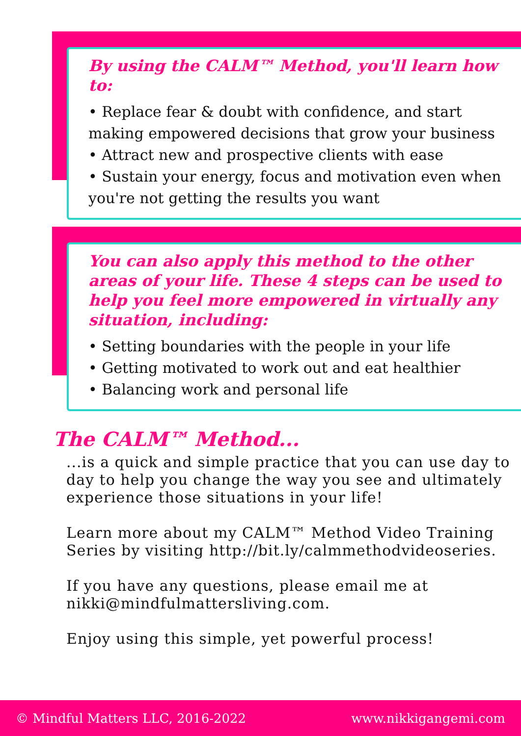By using the CALM™ Method, you'll learn how to:
• Replace fear & doubt with confidence, and start making empowered decisions that grow your business
• Attract new and prospective clients with ease
• Sustain your energy, focus and motivation even when you're not getting the results you want
You can also apply this method to the other areas of your life. These 4 steps can be used to help you feel more empowered in virtually any situation, including:
• Setting boundaries with the people in your life
• Getting motivated to work out and eat healthier
• Balancing work and personal life
The CALM™ Method...
...is a quick and simple practice that you can use day to day to help you change the way you see and ultimately experience those situations in your life!
Learn more about my CALM™ Method Video Training Series by visiting http://bit.ly/calmmethodvideoseries.
If you have any questions, please email me at nikki@mindfulmattersliving.com.
Enjoy using this simple, yet powerful process!
© Mindful Matters LLC, 2016-2022 www.nikkigangemi.com